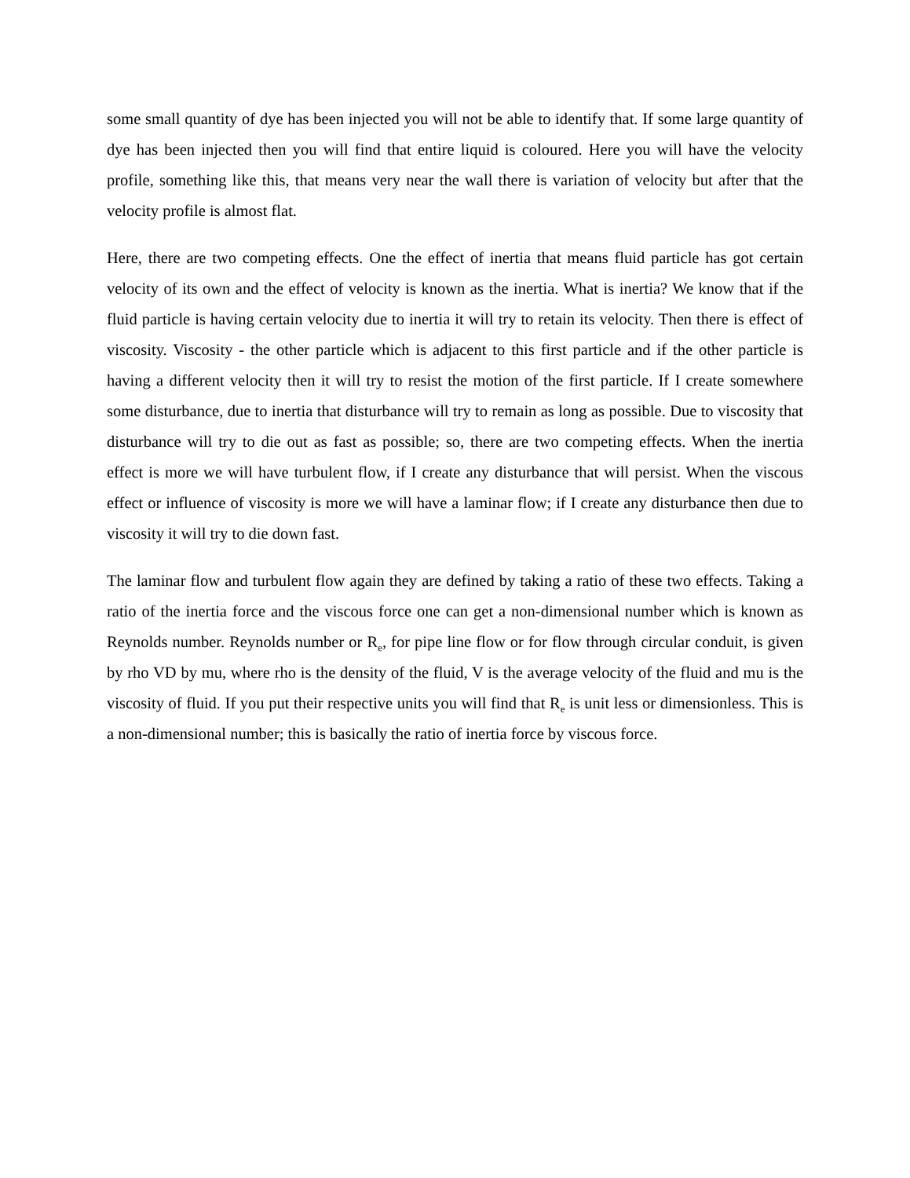some small quantity of dye has been injected you will not be able to identify that. If some large quantity of dye has been injected then you will find that entire liquid is coloured. Here you will have the velocity profile, something like this, that means very near the wall there is variation of velocity but after that the velocity profile is almost flat.
Here, there are two competing effects. One the effect of inertia that means fluid particle has got certain velocity of its own and the effect of velocity is known as the inertia. What is inertia? We know that if the fluid particle is having certain velocity due to inertia it will try to retain its velocity. Then there is effect of viscosity. Viscosity - the other particle which is adjacent to this first particle and if the other particle is having a different velocity then it will try to resist the motion of the first particle. If I create somewhere some disturbance, due to inertia that disturbance will try to remain as long as possible. Due to viscosity that disturbance will try to die out as fast as possible; so, there are two competing effects. When the inertia effect is more we will have turbulent flow, if I create any disturbance that will persist. When the viscous effect or influence of viscosity is more we will have a laminar flow; if I create any disturbance then due to viscosity it will try to die down fast.
The laminar flow and turbulent flow again they are defined by taking a ratio of these two effects. Taking a ratio of the inertia force and the viscous force one can get a non-dimensional number which is known as Reynolds number. Reynolds number or R<sub>e</sub>, for pipe line flow or for flow through circular conduit, is given by rho VD by mu, where rho is the density of the fluid, V is the average velocity of the fluid and mu is the viscosity of fluid. If you put their respective units you will find that R<sub>e</sub> is unit less or dimensionless. This is a non-dimensional number; this is basically the ratio of inertia force by viscous force.